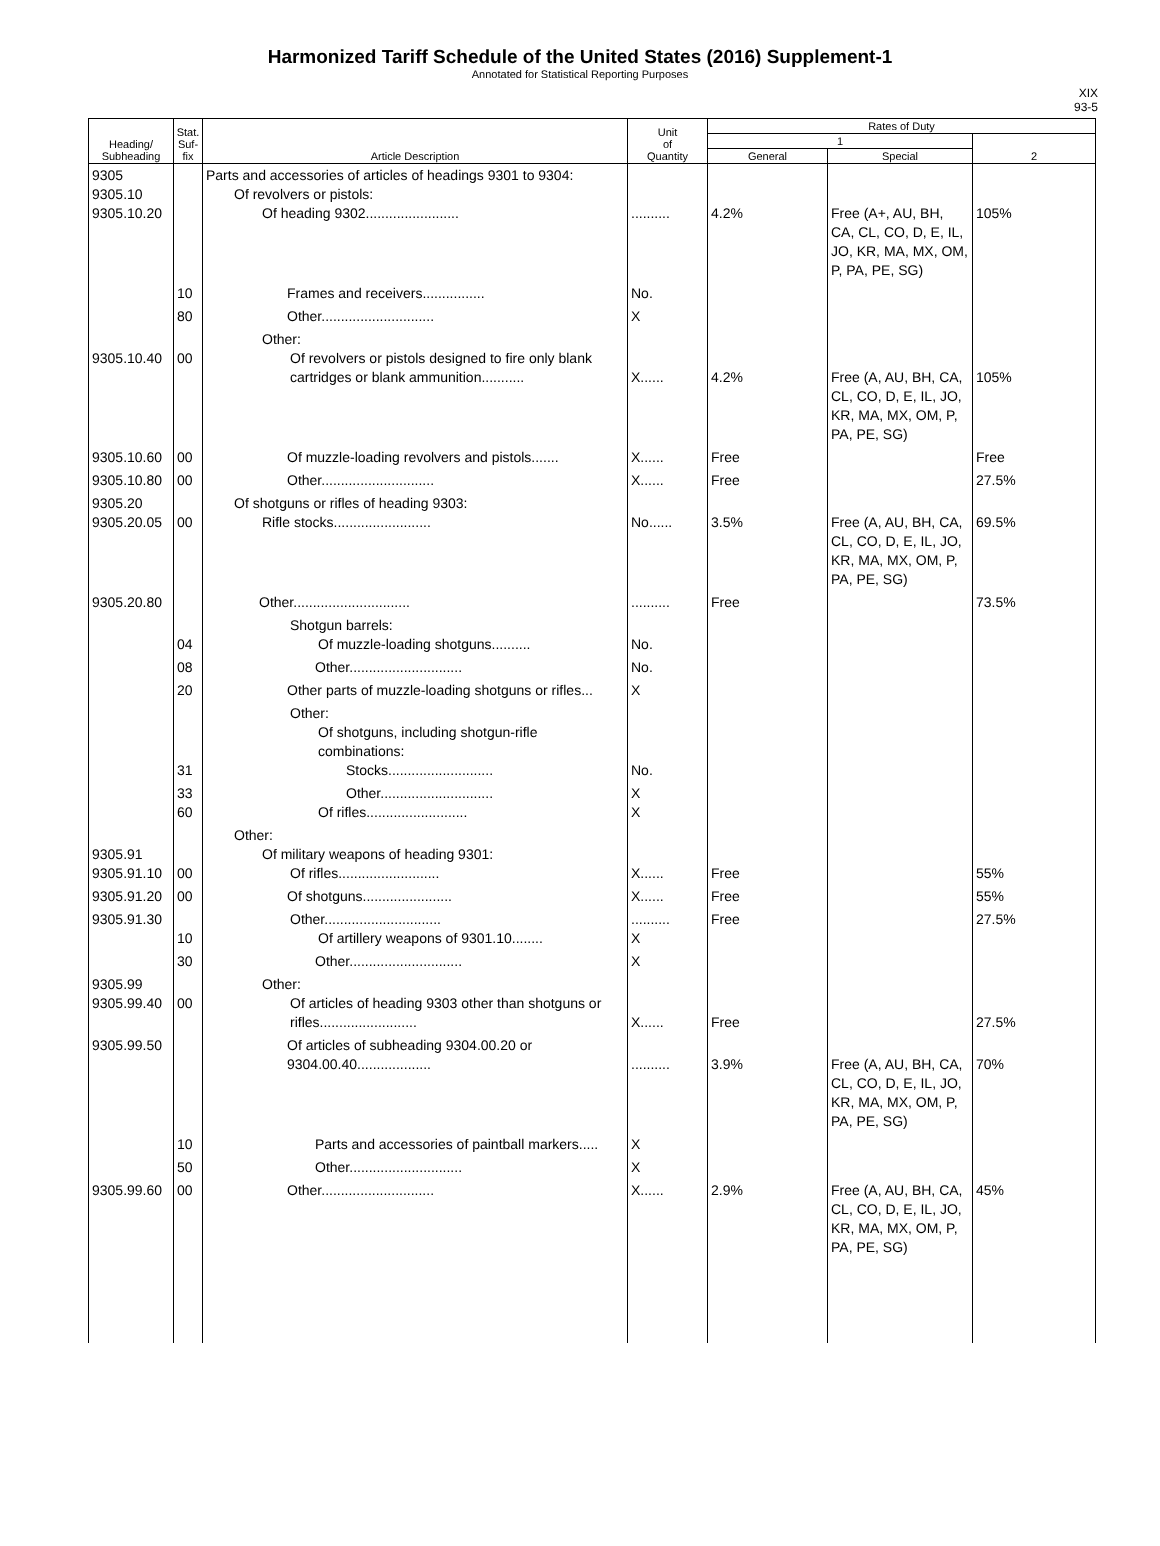Harmonized Tariff Schedule of the United States (2016) Supplement-1
Annotated for Statistical Reporting Purposes
XIX
93-5
| Heading/ Subheading | Stat. Suf- fix | Article Description | Unit of Quantity | Rates of Duty | | |
| --- | --- | --- | --- | --- | --- | --- |
| | | | | 1 | | 2 |
| | | | | General | Special | |
| 9305 9305.10 9305.10.20 | | Parts and accessories of articles of headings 9301 to 9304: Of revolvers or pistols: Of heading 9302........................ | .......... | 4.2% | Free (A+, AU, BH, CA, CL, CO, D, E, IL, JO, KR, MA, MX, OM, P, PA, PE, SG) | 105% |
| | 10 | Frames and receivers................ | No. | | | |
| | 80 | Other............................. | X | | | |
| 9305.10.40 | 00 | Other: Of revolvers or pistols designed to fire only blank cartridges or blank ammunition........... | X...... | 4.2% | Free (A, AU, BH, CA, CL, CO, D, E, IL, JO, KR, MA, MX, OM, P, PA, PE, SG) | 105% |
| 9305.10.60 | 00 | Of muzzle-loading revolvers and pistols....... | X...... | Free | | Free |
| 9305.10.80 | 00 | Other............................. | X...... | Free | | 27.5% |
| 9305.20 9305.20.05 | 00 | Of shotguns or rifles of heading 9303: Rifle stocks......................... | No...... | 3.5% | Free (A, AU, BH, CA, CL, CO, D, E, IL, JO, KR, MA, MX, OM, P, PA, PE, SG) | 69.5% |
| 9305.20.80 | | Other.............................. | .......... | Free | | 73.5% |
| | 04 | Shotgun barrels: Of muzzle-loading shotguns.......... | No. | | | |
| | 08 | Other............................. | No. | | | |
| | 20 | Other parts of muzzle-loading shotguns or rifles... | X | | | |
| | 31 | Other: Of shotguns, including shotgun-rifle combinations: Stocks........................... | No. | | | |
| | 33 60 | Other............................. Of rifles.......................... | X X | | | |
| 9305.91 9305.91.10 | 00 | Other: Of military weapons of heading 9301: Of rifles.......................... | X...... | Free | | 55% |
| 9305.91.20 | 00 | Of shotguns....................... | X...... | Free | | 55% |
| 9305.91.30 | 10 | Other.............................. Of artillery weapons of 9301.10........ | .......... X | Free | | 27.5% |
| | 30 | Other............................. | X | | | |
| 9305.99 9305.99.40 | 00 | Other: Of articles of heading 9303 other than shotguns or rifles......................... | X...... | Free | | 27.5% |
| 9305.99.50 | | Of articles of subheading 9304.00.20 or 9304.00.40................... | .......... | 3.9% | Free (A, AU, BH, CA, CL, CO, D, E, IL, JO, KR, MA, MX, OM, P, PA, PE, SG) | 70% |
| | 10 | Parts and accessories of paintball markers..... | X | | | |
| | 50 | Other............................. | X | | | |
| 9305.99.60 | 00 | Other............................. | X...... | 2.9% | Free (A, AU, BH, CA, CL, CO, D, E, IL, JO, KR, MA, MX, OM, P, PA, PE, SG) | 45% |